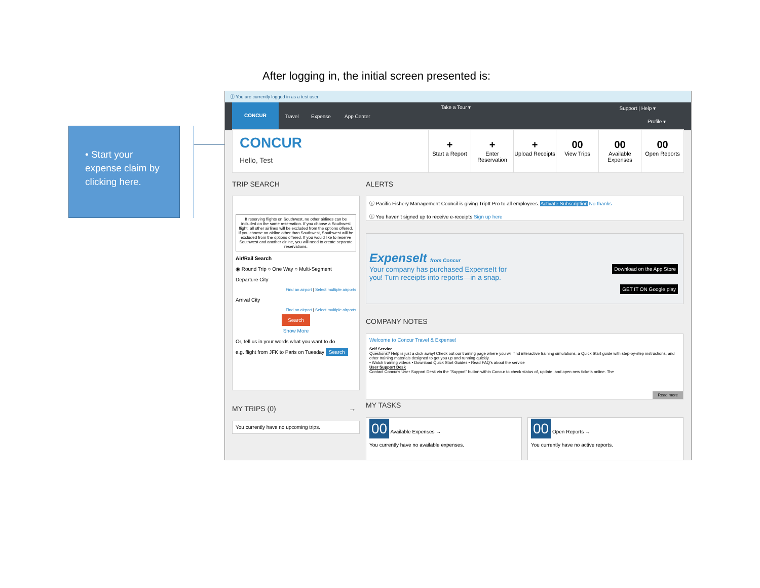After logging in, the initial screen presented is:
• Start your expense claim by clicking here.
ⓘ You are currently logged in as a test user
CONCUR
Travel Expense App Center
Take a Tour ▾ Support | Help ▾
Profile ▾
CONCUR
Hello, Test
+
Start a Report
+
Enter Reservation
+
Upload Receipts
00
View Trips
00
Available Expenses
00
Open Reports
TRIP SEARCH ALERTS
If reserving flights on Southwest, no other airlines can be included on the same reservation. If you choose a Southwest flight, all other airlines will be excluded from the options offered. If you choose an airline other than Southwest, Southwest will be excluded from the options offered. If you would like to reserve Southwest and another airline, you will need to create separate reservations.
Air/Rail Search
◉ Round Trip ○ One Way ○ Multi-Segment
Departure City
Find an airport | Select multiple airports
Arrival City
Find an airport | Select multiple airports
Search
Show More
Or, tell us in your words what you want to do
e.g. flight from JFK to Paris on Tuesday Search
ⓘ Pacific Fishery Management Council is giving TripIt Pro to all employees. Activate Subscription No thanks
ⓘ You haven't signed up to receive e-receipts Sign up here
ExpenseIt from Concur
Your company has purchased ExpenseIt for you! Turn receipts into reports—in a snap.
Download on the App Store
GET IT ON Google play
COMPANY NOTES
Welcome to Concur Travel & Expense!
Self Service
Questions? Help is just a click away! Check out our training page where you will find interactive training simulations, a Quick Start guide with step-by-step instructions, and other training materials designed to get you up and running quickly.
• Watch training videos • Download Quick Start Guides • Read FAQ's about the service
User Support Desk
Contact Concur's User Support Desk via the "Support" button within Concur to check status of, update, and open new tickets online. The
Read more
MY TRIPS (0) → MY TASKS
You currently have no upcoming trips.
00 Available Expenses →
You currently have no available expenses.
00 Open Reports →
You currently have no active reports.